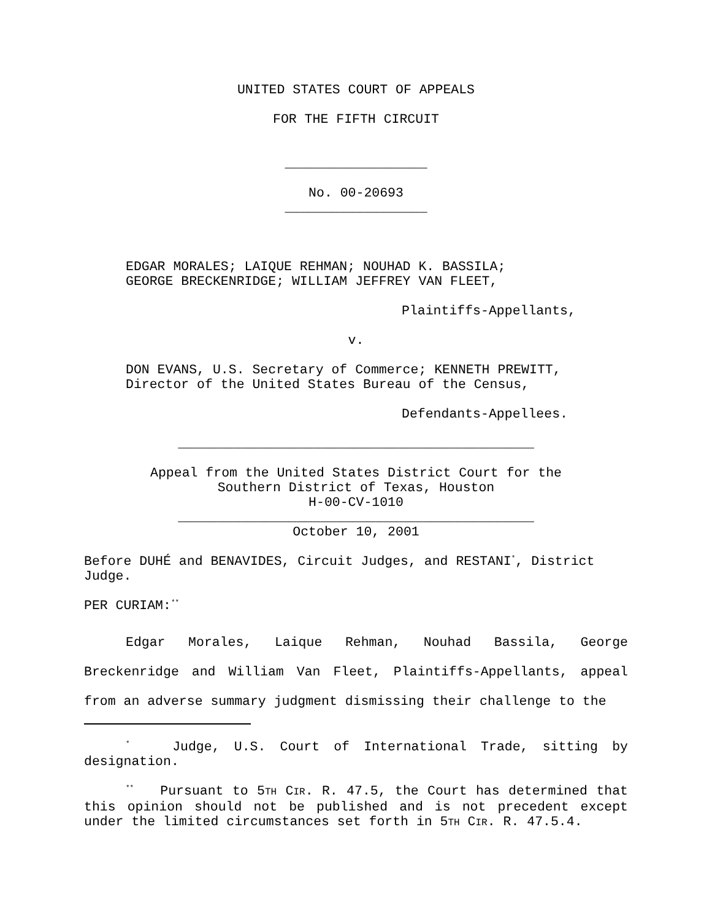UNITED STATES COURT OF APPEALS
FOR THE FIFTH CIRCUIT
__________________
No. 00-20693
__________________
EDGAR MORALES; LAIQUE REHMAN; NOUHAD K. BASSILA;
GEORGE BRECKENRIDGE; WILLIAM JEFFREY VAN FLEET,
Plaintiffs-Appellants,
v.
DON EVANS, U.S. Secretary of Commerce; KENNETH PREWITT,
Director of the United States Bureau of the Census,
Defendants-Appellees.
_____________________________________________
Appeal from the United States District Court for the
Southern District of Texas, Houston
H-00-CV-1010
_____________________________________________
October 10, 2001
Before DUHÉ and BENAVIDES, Circuit Judges, and RESTANI<sup>*</sup>, District Judge.
PER CURIAM:<sup>**</sup>
Edgar Morales, Laique Rehman, Nouhad Bassila, George Breckenridge and William Van Fleet, Plaintiffs-Appellants, appeal from an adverse summary judgment dismissing their challenge to the
<sup>*</sup> Judge, U.S. Court of International Trade, sitting by designation.
<sup>**</sup> Pursuant to 5TH CIR. R. 47.5, the Court has determined that this opinion should not be published and is not precedent except under the limited circumstances set forth in 5TH CIR. R. 47.5.4.